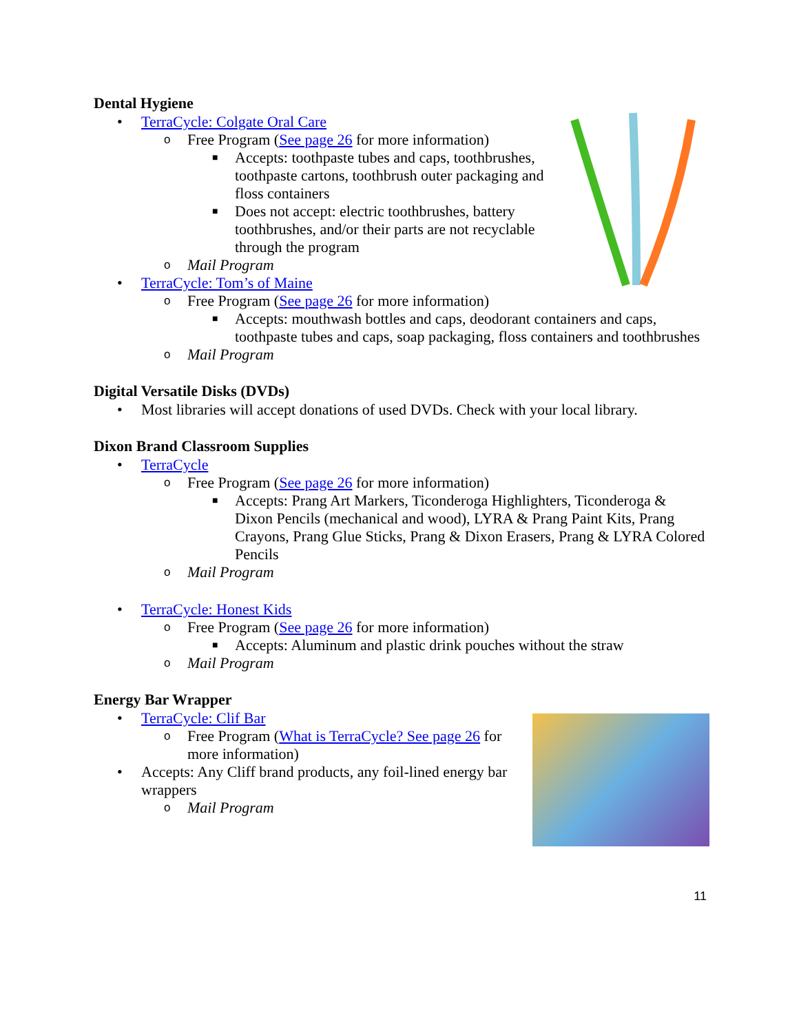Dental Hygiene
• TerraCycle: Colgate Oral Care
o Free Program (See page 26 for more information)
■ Accepts: toothpaste tubes and caps, toothbrushes, toothpaste cartons, toothbrush outer packaging and floss containers
■ Does not accept: electric toothbrushes, battery toothbrushes, and/or their parts are not recyclable through the program
o Mail Program
• TerraCycle: Tom’s of Maine
o Free Program (See page 26 for more information)
■ Accepts: mouthwash bottles and caps, deodorant containers and caps, toothpaste tubes and caps, soap packaging, floss containers and toothbrushes
o Mail Program
Digital Versatile Disks (DVDs)
• Most libraries will accept donations of used DVDs. Check with your local library.
Dixon Brand Classroom Supplies
• TerraCycle
o Free Program (See page 26 for more information)
■ Accepts: Prang Art Markers, Ticonderoga Highlighters, Ticonderoga & Dixon Pencils (mechanical and wood), LYRA & Prang Paint Kits, Prang Crayons, Prang Glue Sticks, Prang & Dixon Erasers, Prang & LYRA Colored Pencils
o Mail Program
• TerraCycle: Honest Kids
o Free Program (See page 26 for more information)
■ Accepts: Aluminum and plastic drink pouches without the straw
o Mail Program
Energy Bar Wrapper
• TerraCycle: Clif Bar
o Free Program (What is TerraCycle? See page 26 for more information)
• Accepts: Any Cliff brand products, any foil-lined energy bar wrappers
o Mail Program
11